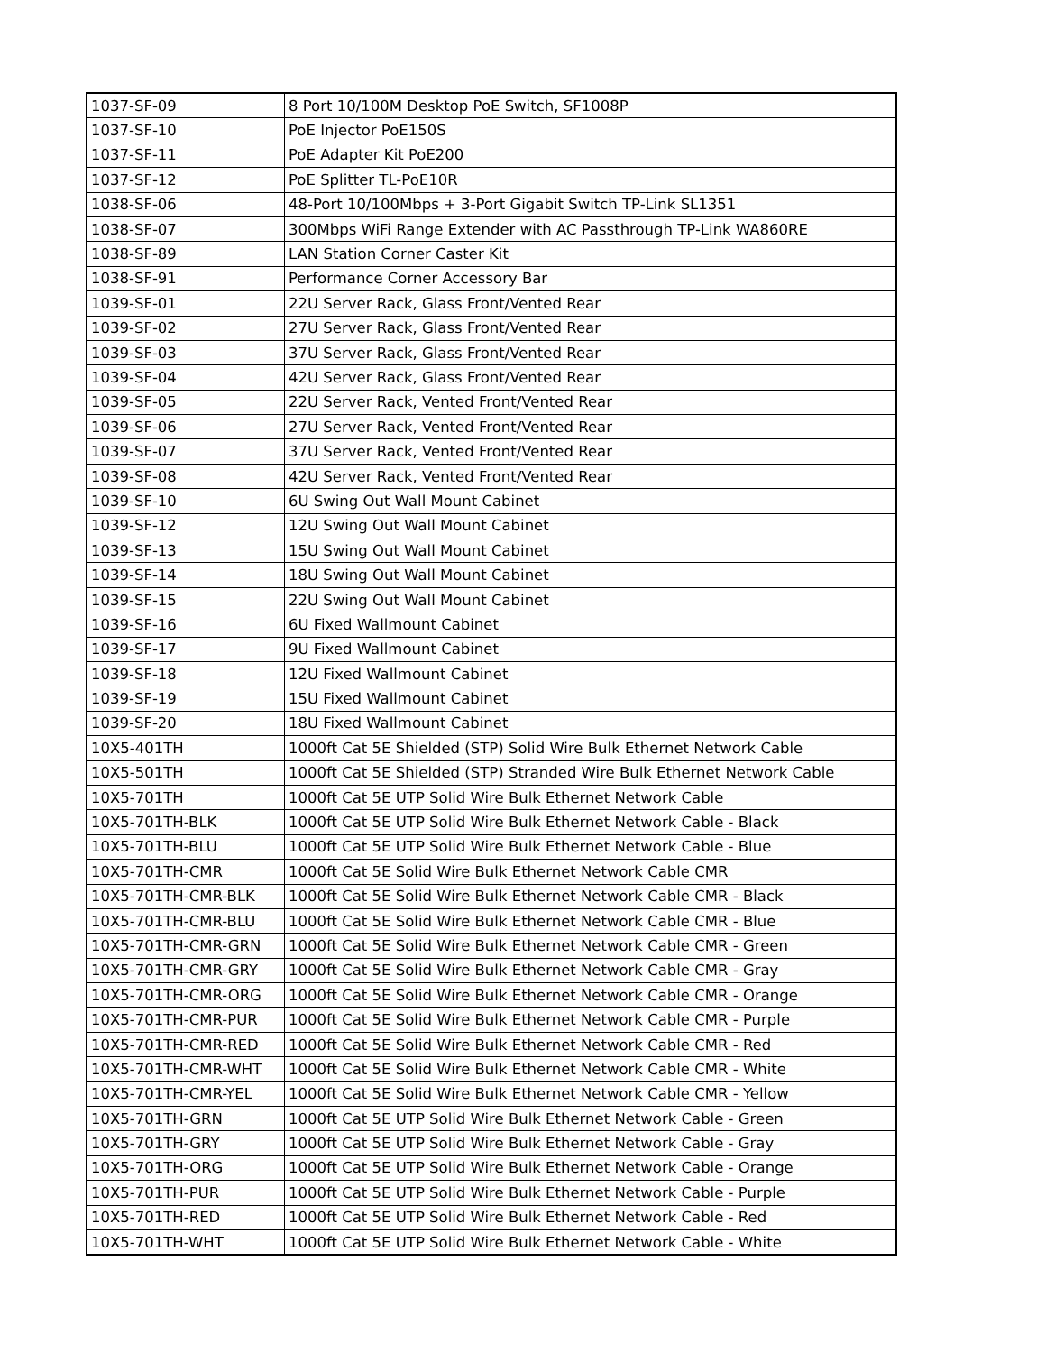| 1037-SF-09 | 8 Port 10/100M Desktop PoE Switch, SF1008P |
| 1037-SF-10 | PoE Injector PoE150S |
| 1037-SF-11 | PoE Adapter Kit PoE200 |
| 1037-SF-12 | PoE Splitter TL-PoE10R |
| 1038-SF-06 | 48-Port 10/100Mbps + 3-Port Gigabit Switch TP-Link SL1351 |
| 1038-SF-07 | 300Mbps WiFi Range Extender with AC Passthrough TP-Link WA860RE |
| 1038-SF-89 | LAN Station Corner Caster Kit |
| 1038-SF-91 | Performance Corner Accessory Bar |
| 1039-SF-01 | 22U Server Rack, Glass Front/Vented Rear |
| 1039-SF-02 | 27U Server Rack, Glass Front/Vented Rear |
| 1039-SF-03 | 37U Server Rack, Glass Front/Vented Rear |
| 1039-SF-04 | 42U Server Rack, Glass Front/Vented Rear |
| 1039-SF-05 | 22U Server Rack, Vented Front/Vented Rear |
| 1039-SF-06 | 27U Server Rack, Vented Front/Vented Rear |
| 1039-SF-07 | 37U Server Rack, Vented Front/Vented Rear |
| 1039-SF-08 | 42U Server Rack, Vented Front/Vented Rear |
| 1039-SF-10 | 6U Swing Out Wall Mount Cabinet |
| 1039-SF-12 | 12U Swing Out Wall Mount Cabinet |
| 1039-SF-13 | 15U Swing Out Wall Mount Cabinet |
| 1039-SF-14 | 18U Swing Out Wall Mount Cabinet |
| 1039-SF-15 | 22U Swing Out Wall Mount Cabinet |
| 1039-SF-16 | 6U Fixed Wallmount Cabinet |
| 1039-SF-17 | 9U Fixed Wallmount Cabinet |
| 1039-SF-18 | 12U Fixed Wallmount Cabinet |
| 1039-SF-19 | 15U Fixed Wallmount Cabinet |
| 1039-SF-20 | 18U Fixed Wallmount Cabinet |
| 10X5-401TH | 1000ft Cat 5E Shielded (STP) Solid Wire Bulk Ethernet Network Cable |
| 10X5-501TH | 1000ft Cat 5E Shielded (STP) Stranded Wire Bulk Ethernet Network Cable |
| 10X5-701TH | 1000ft Cat 5E UTP Solid Wire Bulk Ethernet Network Cable |
| 10X5-701TH-BLK | 1000ft Cat 5E UTP Solid Wire Bulk Ethernet Network Cable - Black |
| 10X5-701TH-BLU | 1000ft Cat 5E UTP Solid Wire Bulk Ethernet Network Cable - Blue |
| 10X5-701TH-CMR | 1000ft Cat 5E Solid Wire Bulk Ethernet Network Cable CMR |
| 10X5-701TH-CMR-BLK | 1000ft Cat 5E Solid Wire Bulk Ethernet Network Cable CMR - Black |
| 10X5-701TH-CMR-BLU | 1000ft Cat 5E Solid Wire Bulk Ethernet Network Cable CMR - Blue |
| 10X5-701TH-CMR-GRN | 1000ft Cat 5E Solid Wire Bulk Ethernet Network Cable CMR - Green |
| 10X5-701TH-CMR-GRY | 1000ft Cat 5E Solid Wire Bulk Ethernet Network Cable CMR - Gray |
| 10X5-701TH-CMR-ORG | 1000ft Cat 5E Solid Wire Bulk Ethernet Network Cable CMR - Orange |
| 10X5-701TH-CMR-PUR | 1000ft Cat 5E Solid Wire Bulk Ethernet Network Cable CMR - Purple |
| 10X5-701TH-CMR-RED | 1000ft Cat 5E Solid Wire Bulk Ethernet Network Cable CMR - Red |
| 10X5-701TH-CMR-WHT | 1000ft Cat 5E Solid Wire Bulk Ethernet Network Cable CMR - White |
| 10X5-701TH-CMR-YEL | 1000ft Cat 5E Solid Wire Bulk Ethernet Network Cable CMR - Yellow |
| 10X5-701TH-GRN | 1000ft Cat 5E UTP Solid Wire Bulk Ethernet Network Cable - Green |
| 10X5-701TH-GRY | 1000ft Cat 5E UTP Solid Wire Bulk Ethernet Network Cable - Gray |
| 10X5-701TH-ORG | 1000ft Cat 5E UTP Solid Wire Bulk Ethernet Network Cable - Orange |
| 10X5-701TH-PUR | 1000ft Cat 5E UTP Solid Wire Bulk Ethernet Network Cable - Purple |
| 10X5-701TH-RED | 1000ft Cat 5E UTP Solid Wire Bulk Ethernet Network Cable - Red |
| 10X5-701TH-WHT | 1000ft Cat 5E UTP Solid Wire Bulk Ethernet Network Cable - White |